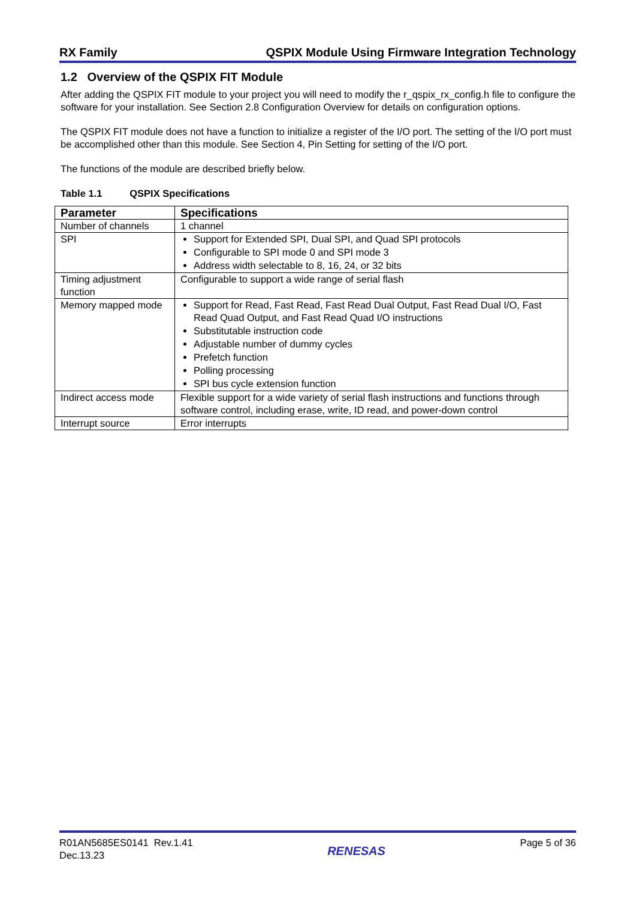RX Family QSPIX Module Using Firmware Integration Technology
1.2 Overview of the QSPIX FIT Module
After adding the QSPIX FIT module to your project you will need to modify the r_qspix_rx_config.h file to configure the software for your installation. See Section 2.8 Configuration Overview for details on configuration options.
The QSPIX FIT module does not have a function to initialize a register of the I/O port. The setting of the I/O port must be accomplished other than this module. See Section 4, Pin Setting for setting of the I/O port.
The functions of the module are described briefly below.
Table 1.1 QSPIX Specifications
| Parameter | Specifications |
| --- | --- |
| Number of channels | 1 channel |
| SPI | Support for Extended SPI, Dual SPI, and Quad SPI protocols Configurable to SPI mode 0 and SPI mode 3 Address width selectable to 8, 16, 24, or 32 bits |
| Timing adjustment function | Configurable to support a wide range of serial flash |
| Memory mapped mode | Support for Read, Fast Read, Fast Read Dual Output, Fast Read Dual I/O, Fast Read Quad Output, and Fast Read Quad I/O instructions Substitutable instruction code Adjustable number of dummy cycles Prefetch function Polling processing SPI bus cycle extension function |
| Indirect access mode | Flexible support for a wide variety of serial flash instructions and functions through software control, including erase, write, ID read, and power-down control |
| Interrupt source | Error interrupts |
R01AN5685ES0141 Rev.1.41
Dec.13.23
RENESAS
Page 5 of 36